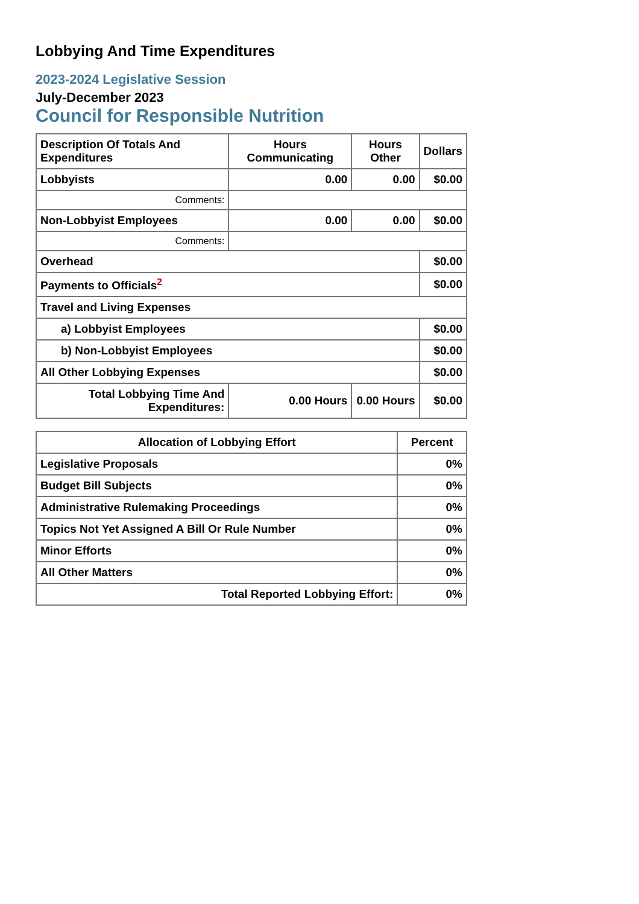Lobbying And Time Expenditures
2023-2024 Legislative Session
July-December 2023
Council for Responsible Nutrition
| Description Of Totals And Expenditures | Hours Communicating | Hours Other | Dollars |
| --- | --- | --- | --- |
| Lobbyists | 0.00 | 0.00 | $0.00 |
| Comments: | | | |
| Non-Lobbyist Employees | 0.00 | 0.00 | $0.00 |
| Comments: | | | |
| Overhead | | | $0.00 |
| Payments to Officials<sup>2</sup> | | | $0.00 |
| Travel and Living Expenses | | | |
| a) Lobbyist Employees | | | $0.00 |
| b) Non-Lobbyist Employees | | | $0.00 |
| All Other Lobbying Expenses | | | $0.00 |
| Total Lobbying Time And Expenditures: | 0.00 Hours | 0.00 Hours | $0.00 |
| Allocation of Lobbying Effort | Percent |
| --- | --- |
| Legislative Proposals | 0% |
| Budget Bill Subjects | 0% |
| Administrative Rulemaking Proceedings | 0% |
| Topics Not Yet Assigned A Bill Or Rule Number | 0% |
| Minor Efforts | 0% |
| All Other Matters | 0% |
| Total Reported Lobbying Effort: | 0% |